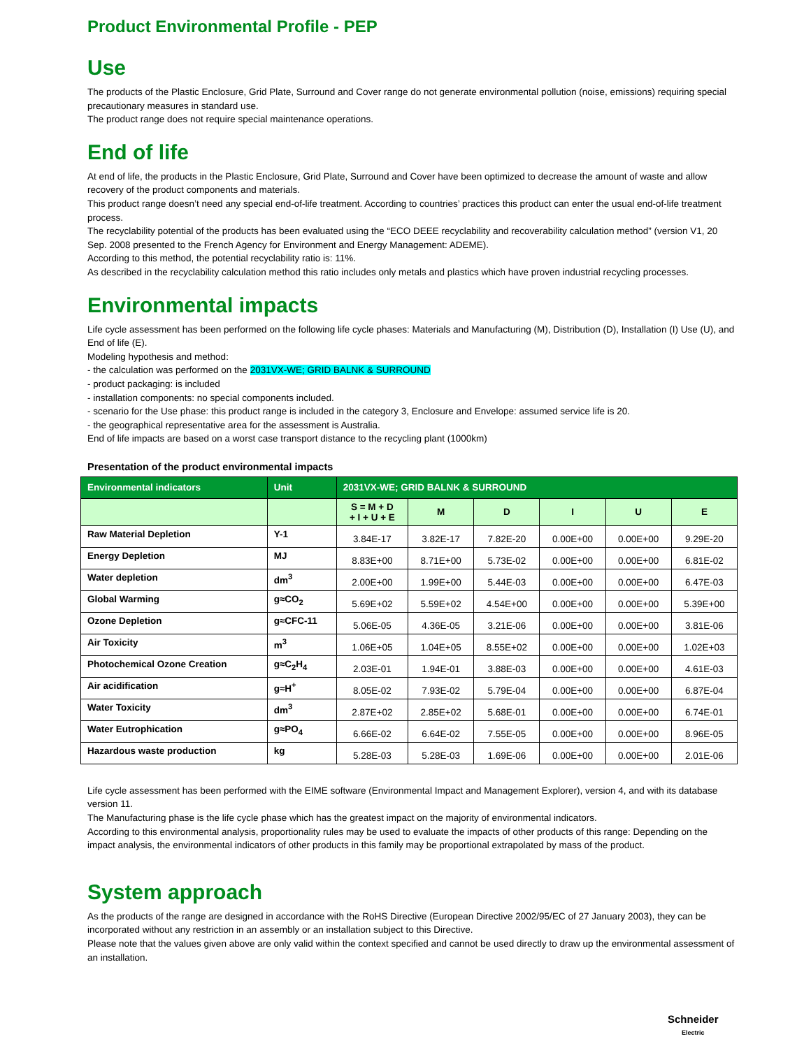Product Environmental Profile - PEP
Use
The products of the Plastic Enclosure, Grid Plate, Surround and Cover range do not generate environmental pollution (noise, emissions) requiring special precautionary measures in standard use.
The product range does not require special maintenance operations.
End of life
At end of life, the products in the Plastic Enclosure, Grid Plate, Surround and Cover have been optimized to decrease the amount of waste and allow recovery of the product components and materials.
This product range doesn’t need any special end-of-life treatment. According to countries’ practices this product can enter the usual end-of-life treatment process.
The recyclability potential of the products has been evaluated using the “ECO DEEE recyclability and recoverability calculation method” (version V1, 20 Sep. 2008 presented to the French Agency for Environment and Energy Management: ADEME).
According to this method, the potential recyclability ratio is: 11%.
As described in the recyclability calculation method this ratio includes only metals and plastics which have proven industrial recycling processes.
Environmental impacts
Life cycle assessment has been performed on the following life cycle phases: Materials and Manufacturing (M), Distribution (D), Installation (I) Use (U), and End of life (E).
Modeling hypothesis and method:
- the calculation was performed on the 2031VX-WE; GRID BALNK & SURROUND
- product packaging: is included
- installation components: no special components included.
- scenario for the Use phase: this product range is included in the category 3, Enclosure and Envelope: assumed service life is 20.
- the geographical representative area for the assessment is Australia.
End of life impacts are based on a worst case transport distance to the recycling plant (1000km)
Presentation of the product environmental impacts
| Environmental indicators | Unit | 2031VX-WE; GRID BALNK & SURROUND | | | | | |
| --- | --- | --- | --- | --- | --- | --- | --- |
| | | S = M + D + I + U + E | M | D | I | U | E |
| Raw Material Depletion | Y-1 | 3.84E-17 | 3.82E-17 | 7.82E-20 | 0.00E+00 | 0.00E+00 | 9.29E-20 |
| Energy Depletion | MJ | 8.83E+00 | 8.71E+00 | 5.73E-02 | 0.00E+00 | 0.00E+00 | 6.81E-02 |
| Water depletion | dm<sup>3</sup> | 2.00E+00 | 1.99E+00 | 5.44E-03 | 0.00E+00 | 0.00E+00 | 6.47E-03 |
| Global Warming | g≈CO<sub>2</sub> | 5.69E+02 | 5.59E+02 | 4.54E+00 | 0.00E+00 | 0.00E+00 | 5.39E+00 |
| Ozone Depletion | g≈CFC-11 | 5.06E-05 | 4.36E-05 | 3.21E-06 | 0.00E+00 | 0.00E+00 | 3.81E-06 |
| Air Toxicity | m<sup>3</sup> | 1.06E+05 | 1.04E+05 | 8.55E+02 | 0.00E+00 | 0.00E+00 | 1.02E+03 |
| Photochemical Ozone Creation | g≈C<sub>2</sub>H<sub>4</sub> | 2.03E-01 | 1.94E-01 | 3.88E-03 | 0.00E+00 | 0.00E+00 | 4.61E-03 |
| Air acidification | g≈H<sup>+</sup> | 8.05E-02 | 7.93E-02 | 5.79E-04 | 0.00E+00 | 0.00E+00 | 6.87E-04 |
| Water Toxicity | dm<sup>3</sup> | 2.87E+02 | 2.85E+02 | 5.68E-01 | 0.00E+00 | 0.00E+00 | 6.74E-01 |
| Water Eutrophication | g≈PO<sub>4</sub> | 6.66E-02 | 6.64E-02 | 7.55E-05 | 0.00E+00 | 0.00E+00 | 8.96E-05 |
| Hazardous waste production | kg | 5.28E-03 | 5.28E-03 | 1.69E-06 | 0.00E+00 | 0.00E+00 | 2.01E-06 |
Life cycle assessment has been performed with the EIME software (Environmental Impact and Management Explorer), version 4, and with its database version 11.
The Manufacturing phase is the life cycle phase which has the greatest impact on the majority of environmental indicators.
According to this environmental analysis, proportionality rules may be used to evaluate the impacts of other products of this range: Depending on the impact analysis, the environmental indicators of other products in this family may be proportional extrapolated by mass of the product.
System approach
As the products of the range are designed in accordance with the RoHS Directive (European Directive 2002/95/EC of 27 January 2003), they can be incorporated without any restriction in an assembly or an installation subject to this Directive.
Please note that the values given above are only valid within the context specified and cannot be used directly to draw up the environmental assessment of an installation.
Schneider
Electric